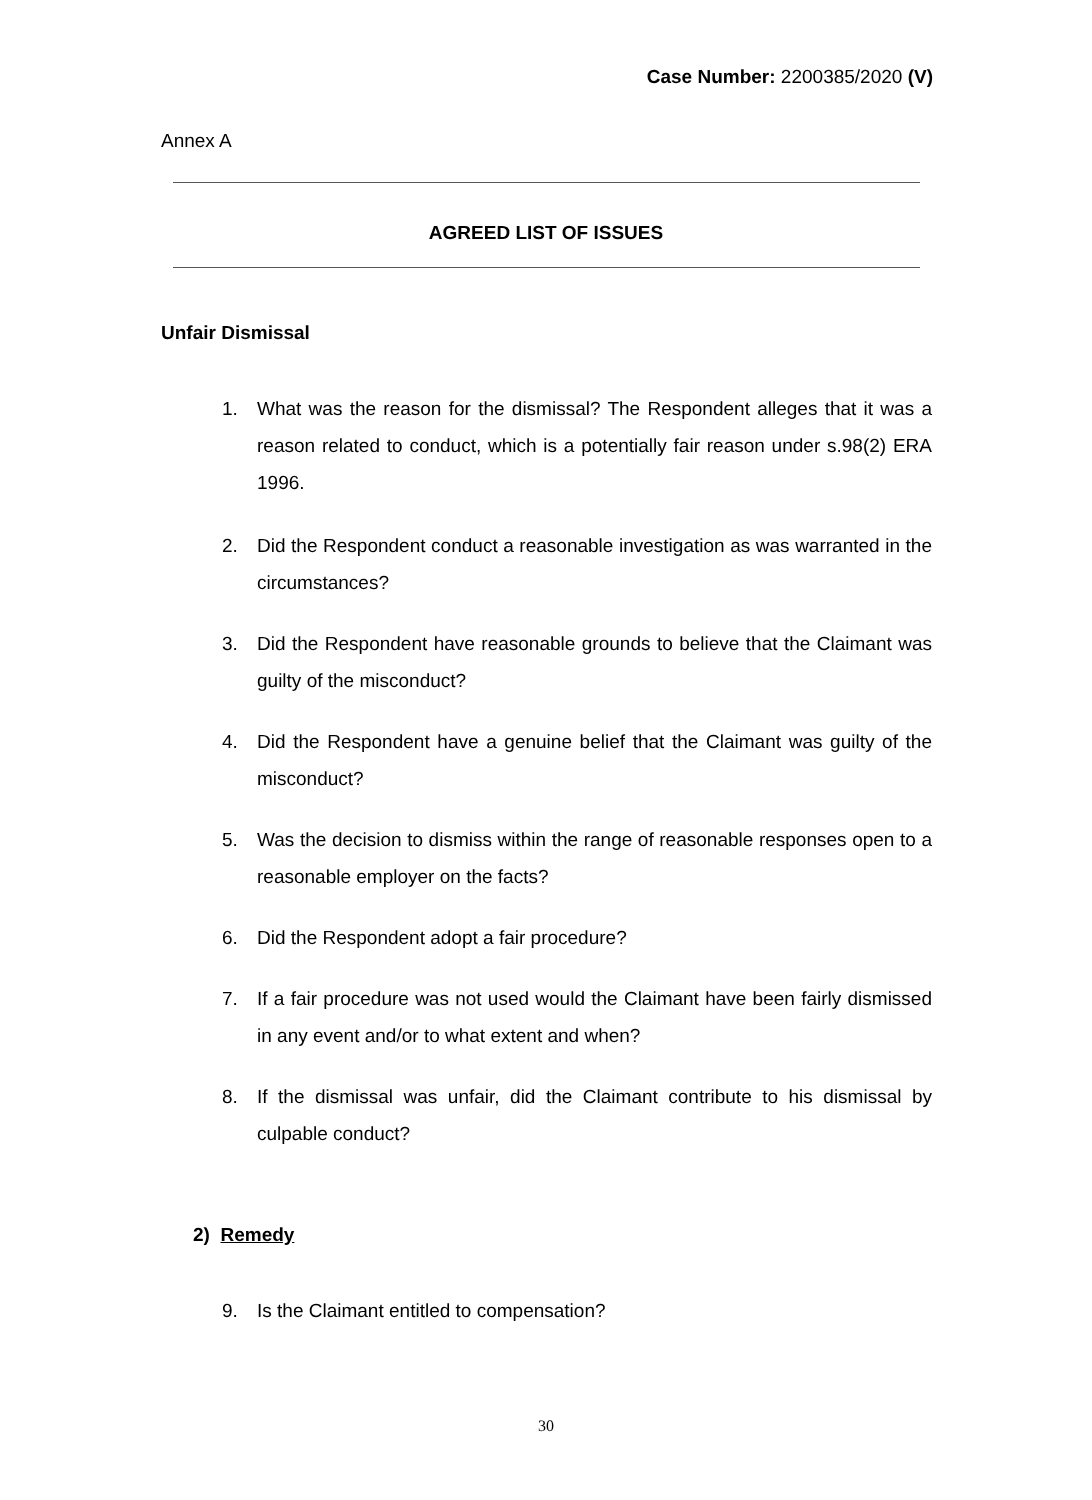Case Number: 2200385/2020 (V)
Annex A
AGREED LIST OF ISSUES
Unfair Dismissal
1. What was the reason for the dismissal? The Respondent alleges that it was a reason related to conduct, which is a potentially fair reason under s.98(2) ERA 1996.
2. Did the Respondent conduct a reasonable investigation as was warranted in the circumstances?
3. Did the Respondent have reasonable grounds to believe that the Claimant was guilty of the misconduct?
4. Did the Respondent have a genuine belief that the Claimant was guilty of the misconduct?
5. Was the decision to dismiss within the range of reasonable responses open to a reasonable employer on the facts?
6. Did the Respondent adopt a fair procedure?
7. If a fair procedure was not used would the Claimant have been fairly dismissed in any event and/or to what extent and when?
8. If the dismissal was unfair, did the Claimant contribute to his dismissal by culpable conduct?
2) Remedy
9. Is the Claimant entitled to compensation?
30